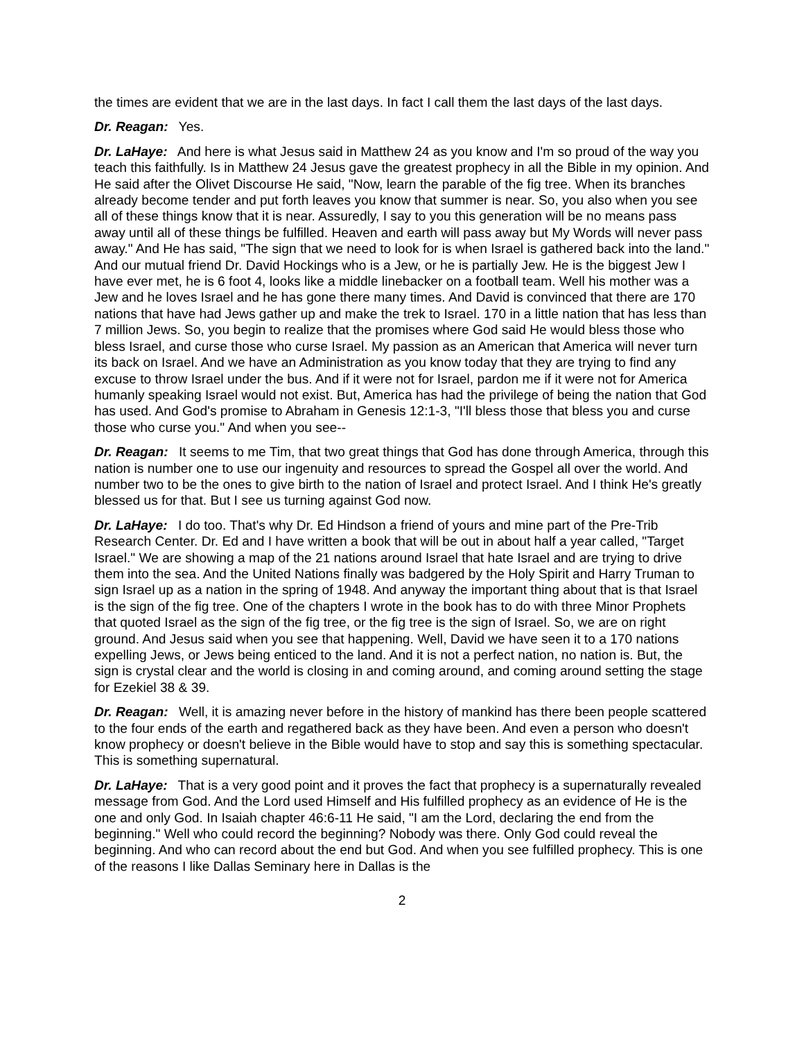the times are evident that we are in the last days. In fact I call them the last days of the last days.
Dr. Reagan: Yes.
Dr. LaHaye: And here is what Jesus said in Matthew 24 as you know and I'm so proud of the way you teach this faithfully. Is in Matthew 24 Jesus gave the greatest prophecy in all the Bible in my opinion. And He said after the Olivet Discourse He said, "Now, learn the parable of the fig tree. When its branches already become tender and put forth leaves you know that summer is near. So, you also when you see all of these things know that it is near. Assuredly, I say to you this generation will be no means pass away until all of these things be fulfilled. Heaven and earth will pass away but My Words will never pass away." And He has said, "The sign that we need to look for is when Israel is gathered back into the land." And our mutual friend Dr. David Hockings who is a Jew, or he is partially Jew. He is the biggest Jew I have ever met, he is 6 foot 4, looks like a middle linebacker on a football team. Well his mother was a Jew and he loves Israel and he has gone there many times. And David is convinced that there are 170 nations that have had Jews gather up and make the trek to Israel. 170 in a little nation that has less than 7 million Jews. So, you begin to realize that the promises where God said He would bless those who bless Israel, and curse those who curse Israel. My passion as an American that America will never turn its back on Israel. And we have an Administration as you know today that they are trying to find any excuse to throw Israel under the bus. And if it were not for Israel, pardon me if it were not for America humanly speaking Israel would not exist. But, America has had the privilege of being the nation that God has used. And God's promise to Abraham in Genesis 12:1-3, "I'll bless those that bless you and curse those who curse you." And when you see--
Dr. Reagan: It seems to me Tim, that two great things that God has done through America, through this nation is number one to use our ingenuity and resources to spread the Gospel all over the world. And number two to be the ones to give birth to the nation of Israel and protect Israel. And I think He's greatly blessed us for that. But I see us turning against God now.
Dr. LaHaye: I do too. That's why Dr. Ed Hindson a friend of yours and mine part of the Pre-Trib Research Center. Dr. Ed and I have written a book that will be out in about half a year called, "Target Israel." We are showing a map of the 21 nations around Israel that hate Israel and are trying to drive them into the sea. And the United Nations finally was badgered by the Holy Spirit and Harry Truman to sign Israel up as a nation in the spring of 1948. And anyway the important thing about that is that Israel is the sign of the fig tree. One of the chapters I wrote in the book has to do with three Minor Prophets that quoted Israel as the sign of the fig tree, or the fig tree is the sign of Israel. So, we are on right ground. And Jesus said when you see that happening. Well, David we have seen it to a 170 nations expelling Jews, or Jews being enticed to the land. And it is not a perfect nation, no nation is. But, the sign is crystal clear and the world is closing in and coming around, and coming around setting the stage for Ezekiel 38 & 39.
Dr. Reagan: Well, it is amazing never before in the history of mankind has there been people scattered to the four ends of the earth and regathered back as they have been. And even a person who doesn't know prophecy or doesn't believe in the Bible would have to stop and say this is something spectacular. This is something supernatural.
Dr. LaHaye: That is a very good point and it proves the fact that prophecy is a supernaturally revealed message from God. And the Lord used Himself and His fulfilled prophecy as an evidence of He is the one and only God. In Isaiah chapter 46:6-11 He said, "I am the Lord, declaring the end from the beginning." Well who could record the beginning? Nobody was there. Only God could reveal the beginning. And who can record about the end but God. And when you see fulfilled prophecy. This is one of the reasons I like Dallas Seminary here in Dallas is the
2